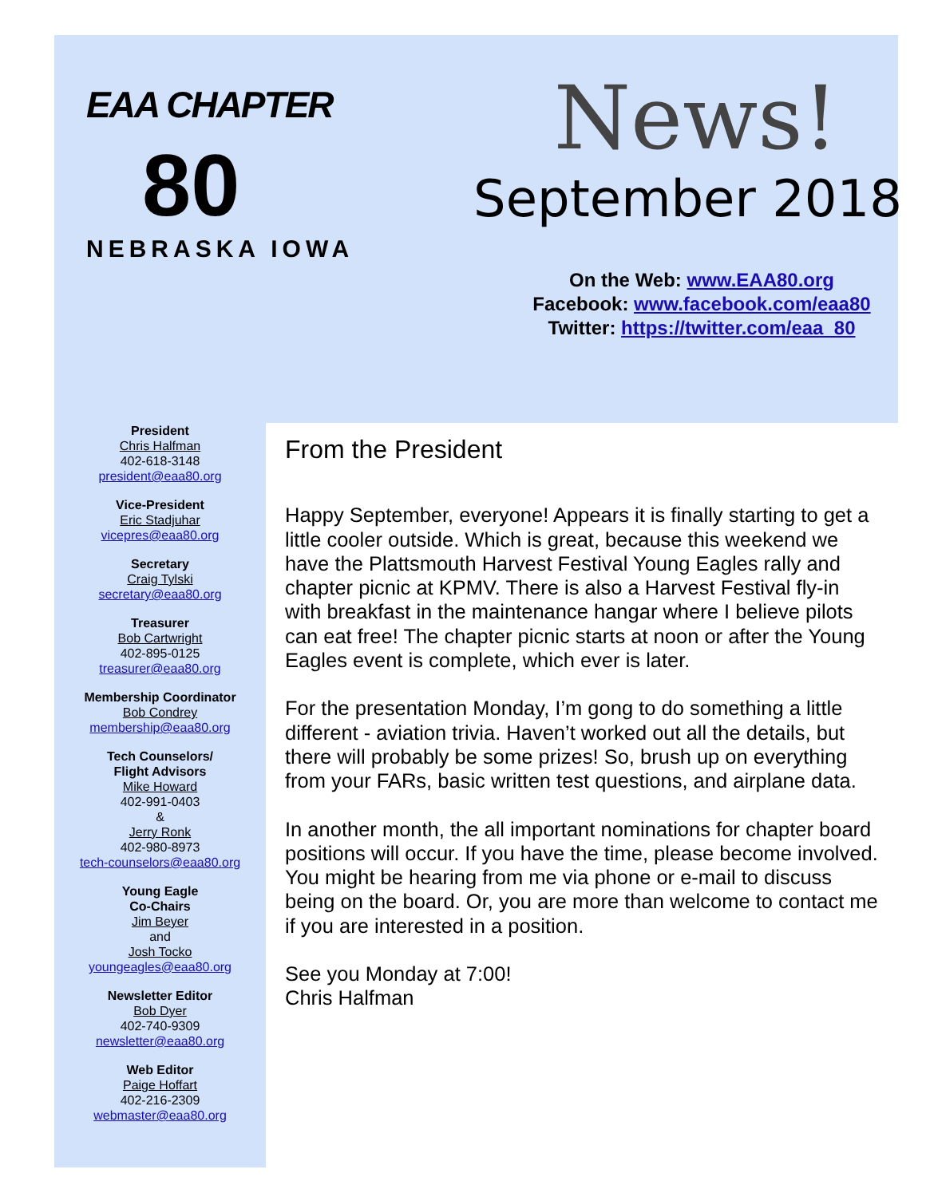EAA CHAPTER
80
NEBRASKA IOWA
News!
September 2018
On the Web: www.EAA80.org
Facebook: www.facebook.com/eaa80
Twitter: https://twitter.com/eaa_80
President
Chris Halfman
402-618-3148
president@eaa80.org
Vice-President
Eric Stadjuhar
vicepres@eaa80.org
Secretary
Craig Tylski
secretary@eaa80.org
Treasurer
Bob Cartwright
402-895-0125
treasurer@eaa80.org
Membership Coordinator
Bob Condrey
membership@eaa80.org
Tech Counselors/
Flight Advisors
Mike Howard
402-991-0403
&
Jerry Ronk
402-980-8973
tech-counselors@eaa80.org
Young Eagle
Co-Chairs
Jim Beyer
and
Josh Tocko
youngeagles@eaa80.org
Newsletter Editor
Bob Dyer
402-740-9309
newsletter@eaa80.org
Web Editor
Paige Hoffart
402-216-2309
webmaster@eaa80.org
From the President
Happy September, everyone! Appears it is finally starting to get a little cooler outside. Which is great, because this weekend we have the Plattsmouth Harvest Festival Young Eagles rally and chapter picnic at KPMV. There is also a Harvest Festival fly-in with breakfast in the maintenance hangar where I believe pilots can eat free! The chapter picnic starts at noon or after the Young Eagles event is complete, which ever is later.
For the presentation Monday, I’m gong to do something a little different - aviation trivia. Haven’t worked out all the details, but there will probably be some prizes! So, brush up on everything from your FARs, basic written test questions, and airplane data.
In another month, the all important nominations for chapter board positions will occur. If you have the time, please become involved. You might be hearing from me via phone or e-mail to discuss being on the board. Or, you are more than welcome to contact me if you are interested in a position.
See you Monday at 7:00!
Chris Halfman